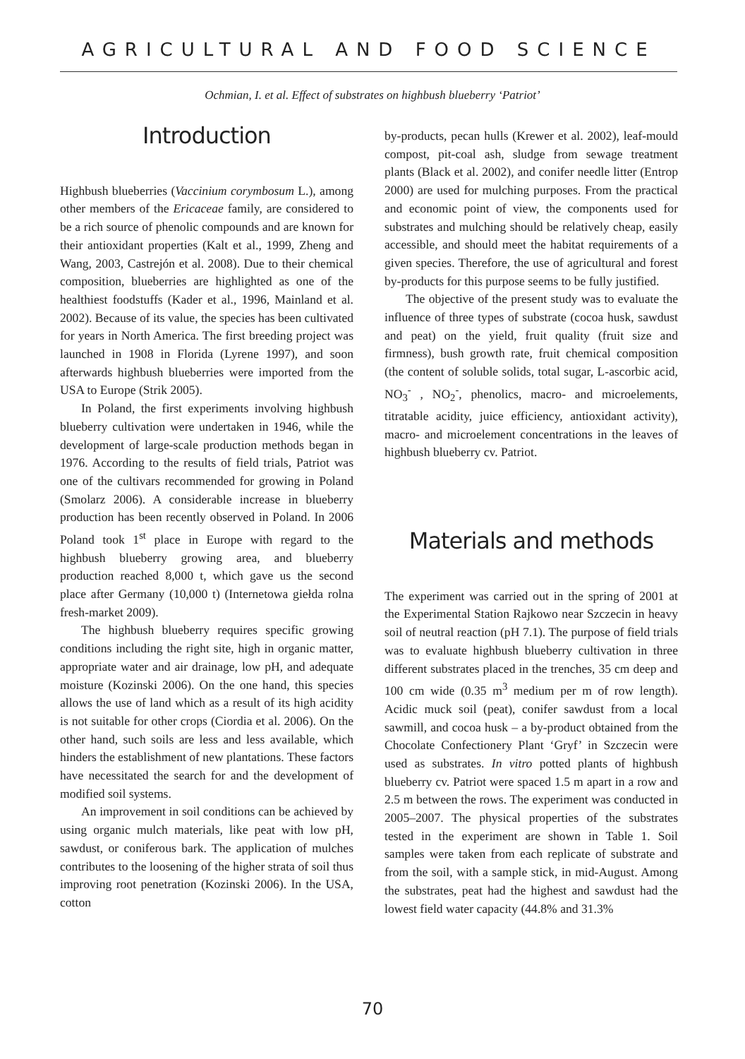AGRICULTURAL AND FOOD SCIENCE
Ochmian, I. et al. Effect of substrates on highbush blueberry ‘Patriot’
Introduction
Highbush blueberries (Vaccinium corymbosum L.), among other members of the Ericaceae family, are considered to be a rich source of phenolic compounds and are known for their antioxidant properties (Kalt et al., 1999, Zheng and Wang, 2003, Castrejón et al. 2008). Due to their chemical composition, blueberries are highlighted as one of the healthiest foodstuffs (Kader et al., 1996, Mainland et al. 2002). Because of its value, the species has been cultivated for years in North America. The first breeding project was launched in 1908 in Florida (Lyrene 1997), and soon afterwards highbush blueberries were imported from the USA to Europe (Strik 2005).
In Poland, the first experiments involving highbush blueberry cultivation were undertaken in 1946, while the development of large-scale production methods began in 1976. According to the results of field trials, Patriot was one of the cultivars recommended for growing in Poland (Smolarz 2006). A considerable increase in blueberry production has been recently observed in Poland. In 2006 Poland took 1<sup>st</sup> place in Europe with regard to the highbush blueberry growing area, and blueberry production reached 8,000 t, which gave us the second place after Germany (10,000 t) (Internetowa giełda rolna fresh-market 2009).
The highbush blueberry requires specific growing conditions including the right site, high in organic matter, appropriate water and air drainage, low pH, and adequate moisture (Kozinski 2006). On the one hand, this species allows the use of land which as a result of its high acidity is not suitable for other crops (Ciordia et al. 2006). On the other hand, such soils are less and less available, which hinders the establishment of new plantations. These factors have necessitated the search for and the development of modified soil systems.
An improvement in soil conditions can be achieved by using organic mulch materials, like peat with low pH, sawdust, or coniferous bark. The application of mulches contributes to the loosening of the higher strata of soil thus improving root penetration (Kozinski 2006). In the USA, cotton
by-products, pecan hulls (Krewer et al. 2002), leaf-mould compost, pit-coal ash, sludge from sewage treatment plants (Black et al. 2002), and conifer needle litter (Entrop 2000) are used for mulching purposes. From the practical and economic point of view, the components used for substrates and mulching should be relatively cheap, easily accessible, and should meet the habitat requirements of a given species. Therefore, the use of agricultural and forest by-products for this purpose seems to be fully justified.
The objective of the present study was to evaluate the influence of three types of substrate (cocoa husk, sawdust and peat) on the yield, fruit quality (fruit size and firmness), bush growth rate, fruit chemical composition (the content of soluble solids, total sugar, L-ascorbic acid, NO<sub>3</sub><sup>-</sup> , NO<sub>2</sub><sup>-</sup>, phenolics, macro- and microelements, titratable acidity, juice efficiency, antioxidant activity), macro- and microelement concentrations in the leaves of highbush blueberry cv. Patriot.
Materials and methods
The experiment was carried out in the spring of 2001 at the Experimental Station Rajkowo near Szczecin in heavy soil of neutral reaction (pH 7.1). The purpose of field trials was to evaluate highbush blueberry cultivation in three different substrates placed in the trenches, 35 cm deep and 100 cm wide (0.35 m<sup>3</sup> medium per m of row length). Acidic muck soil (peat), conifer sawdust from a local sawmill, and cocoa husk – a by-product obtained from the Chocolate Confectionery Plant ‘Gryf’ in Szczecin were used as substrates. In vitro potted plants of highbush blueberry cv. Patriot were spaced 1.5 m apart in a row and 2.5 m between the rows. The experiment was conducted in 2005–2007. The physical properties of the substrates tested in the experiment are shown in Table 1. Soil samples were taken from each replicate of substrate and from the soil, with a sample stick, in mid-August. Among the substrates, peat had the highest and sawdust had the lowest field water capacity (44.8% and 31.3%
70